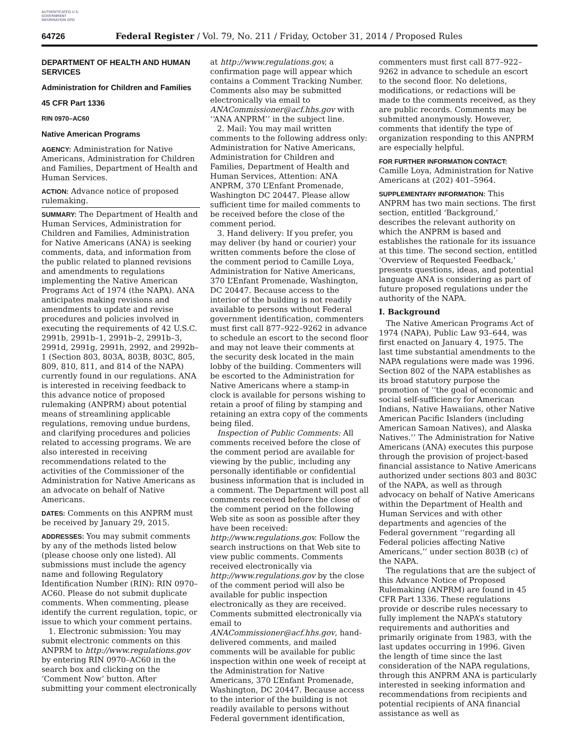AUTHENTICATED U.S. GOVERNMENT INFORMATION GPO
64726 Federal Register / Vol. 79, No. 211 / Friday, October 31, 2014 / Proposed Rules
DEPARTMENT OF HEALTH AND HUMAN SERVICES
Administration for Children and Families
45 CFR Part 1336
RIN 0970–AC60
Native American Programs
AGENCY: Administration for Native Americans, Administration for Children and Families, Department of Health and Human Services.
ACTION: Advance notice of proposed rulemaking.
SUMMARY: The Department of Health and Human Services, Administration for Children and Families, Administration for Native Americans (ANA) is seeking comments, data, and information from the public related to planned revisions and amendments to regulations implementing the Native American Programs Act of 1974 (the NAPA). ANA anticipates making revisions and amendments to update and revise procedures and policies involved in executing the requirements of 42 U.S.C. 2991b, 2991b–1, 2991b–2, 2991b–3, 2991d, 2991g, 2991h, 2992, and 2992b–1 (Section 803, 803A, 803B, 803C, 805, 809, 810, 811, and 814 of the NAPA) currently found in our regulations. ANA is interested in receiving feedback to this advance notice of proposed rulemaking (ANPRM) about potential means of streamlining applicable regulations, removing undue burdens, and clarifying procedures and policies related to accessing programs. We are also interested in receiving recommendations related to the activities of the Commissioner of the Administration for Native Americans as an advocate on behalf of Native Americans.
DATES: Comments on this ANPRM must be received by January 29, 2015.
ADDRESSES: You may submit comments by any of the methods listed below (please choose only one listed). All submissions must include the agency name and following Regulatory Identification Number (RIN): RIN 0970–AC60. Please do not submit duplicate comments. When commenting, please identify the current regulation, topic, or issue to which your comment pertains.
1. Electronic submission: You may submit electronic comments on this ANPRM to http://www.regulations.gov by entering RIN 0970–AC60 in the search box and clicking on the ‘Comment Now’ button. After submitting your comment electronically
at http://www.regulations.gov, a confirmation page will appear which contains a Comment Tracking Number. Comments also may be submitted electronically via email to ANACommissioner@acf.hhs.gov with ‘‘ANA ANPRM’’ in the subject line.
2. Mail: You may mail written comments to the following address only: Administration for Native Americans, Administration for Children and Families, Department of Health and Human Services, Attention: ANA ANPRM, 370 L’Enfant Promenade, Washington DC 20447. Please allow sufficient time for mailed comments to be received before the close of the comment period.
3. Hand delivery: If you prefer, you may deliver (by hand or courier) your written comments before the close of the comment period to Camille Loya, Administration for Native Americans, 370 L’Enfant Promenade, Washington, DC 20447. Because access to the interior of the building is not readily available to persons without Federal government identification, commenters must first call 877–922–9262 in advance to schedule an escort to the second floor and may not leave their comments at the security desk located in the main lobby of the building. Commenters will be escorted to the Administration for Native Americans where a stamp-in clock is available for persons wishing to retain a proof of filing by stamping and retaining an extra copy of the comments being filed.
Inspection of Public Comments: All comments received before the close of the comment period are available for viewing by the public, including any personally identifiable or confidential business information that is included in a comment. The Department will post all comments received before the close of the comment period on the following Web site as soon as possible after they have been received: http://www.regulations.gov. Follow the search instructions on that Web site to view public comments. Comments received electronically via http://www.regulations.gov by the close of the comment period will also be available for public inspection electronically as they are received. Comments submitted electronically via email to ANACommissioner@acf.hhs.gov, hand-delivered comments, and mailed comments will be available for public inspection within one week of receipt at the Administration for Native Americans, 370 L’Enfant Promenade, Washington, DC 20447. Because access to the interior of the building is not readily available to persons without Federal government identification,
commenters must first call 877–922–9262 in advance to schedule an escort to the second floor. No deletions, modifications, or redactions will be made to the comments received, as they are public records. Comments may be submitted anonymously. However, comments that identify the type of organization responding to this ANPRM are especially helpful.
FOR FURTHER INFORMATION CONTACT: Camille Loya, Administration for Native Americans at (202) 401–5964.
SUPPLEMENTARY INFORMATION: This ANPRM has two main sections. The first section, entitled ‘Background,’ describes the relevant authority on which the ANPRM is based and establishes the rationale for its issuance at this time. The second section, entitled ‘Overview of Requested Feedback,’ presents questions, ideas, and potential language ANA is considering as part of future proposed regulations under the authority of the NAPA.
I. Background
The Native American Programs Act of 1974 (NAPA), Public Law 93–644, was first enacted on January 4, 1975. The last time substantial amendments to the NAPA regulations were made was 1996. Section 802 of the NAPA establishes as its broad statutory purpose the promotion of ‘‘the goal of economic and social self-sufficiency for American Indians, Native Hawaiians, other Native American Pacific Islanders (including American Samoan Natives), and Alaska Natives.’’ The Administration for Native Americans (ANA) executes this purpose through the provision of project-based financial assistance to Native Americans authorized under sections 803 and 803C of the NAPA, as well as through advocacy on behalf of Native Americans within the Department of Health and Human Services and with other departments and agencies of the Federal government ‘‘regarding all Federal policies affecting Native Americans,’’ under section 803B (c) of the NAPA.
The regulations that are the subject of this Advance Notice of Proposed Rulemaking (ANPRM) are found in 45 CFR Part 1336. These regulations provide or describe rules necessary to fully implement the NAPA’s statutory requirements and authorities and primarily originate from 1983, with the last updates occurring in 1996. Given the length of time since the last consideration of the NAPA regulations, through this ANPRM ANA is particularly interested in seeking information and recommendations from recipients and potential recipients of ANA financial assistance as well as